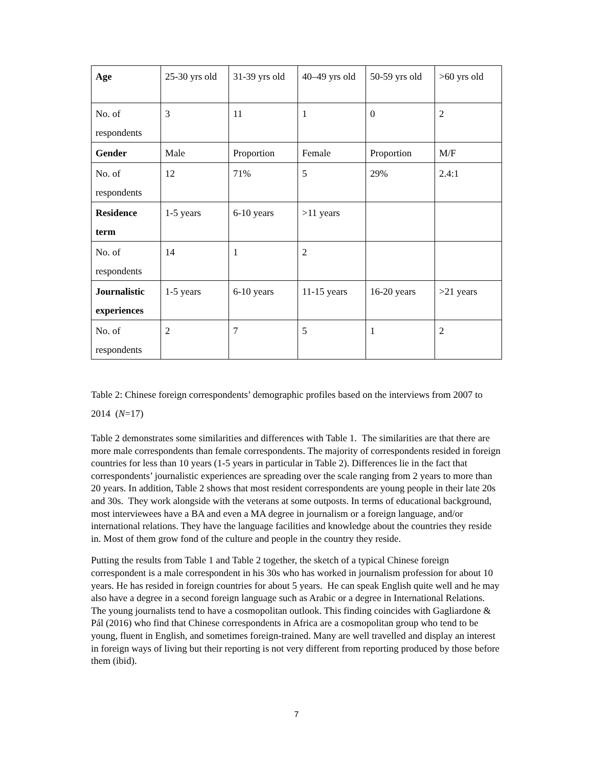| Age | 25-30 yrs old | 31-39 yrs old | 40–49 yrs old | 50-59 yrs old | >60 yrs old |
| No. of respondents | 3 | 11 | 1 | 0 | 2 |
| Gender | Male | Proportion | Female | Proportion | M/F |
| No. of respondents | 12 | 71% | 5 | 29% | 2.4:1 |
| Residence term | 1-5 years | 6-10 years | >11 years | | |
| No. of respondents | 14 | 1 | 2 | | |
| Journalistic experiences | 1-5 years | 6-10 years | 11-15 years | 16-20 years | >21 years |
| No. of respondents | 2 | 7 | 5 | 1 | 2 |
Table 2: Chinese foreign correspondents’ demographic profiles based on the interviews from 2007 to 2014 (N=17)
Table 2 demonstrates some similarities and differences with Table 1. The similarities are that there are more male correspondents than female correspondents. The majority of correspondents resided in foreign countries for less than 10 years (1-5 years in particular in Table 2). Differences lie in the fact that correspondents’ journalistic experiences are spreading over the scale ranging from 2 years to more than 20 years. In addition, Table 2 shows that most resident correspondents are young people in their late 20s and 30s. They work alongside with the veterans at some outposts. In terms of educational background, most interviewees have a BA and even a MA degree in journalism or a foreign language, and/or international relations. They have the language facilities and knowledge about the countries they reside in. Most of them grow fond of the culture and people in the country they reside.
Putting the results from Table 1 and Table 2 together, the sketch of a typical Chinese foreign correspondent is a male correspondent in his 30s who has worked in journalism profession for about 10 years. He has resided in foreign countries for about 5 years. He can speak English quite well and he may also have a degree in a second foreign language such as Arabic or a degree in International Relations. The young journalists tend to have a cosmopolitan outlook. This finding coincides with Gagliardone & Pál (2016) who find that Chinese correspondents in Africa are a cosmopolitan group who tend to be young, fluent in English, and sometimes foreign-trained. Many are well travelled and display an interest in foreign ways of living but their reporting is not very different from reporting produced by those before them (ibid).
7